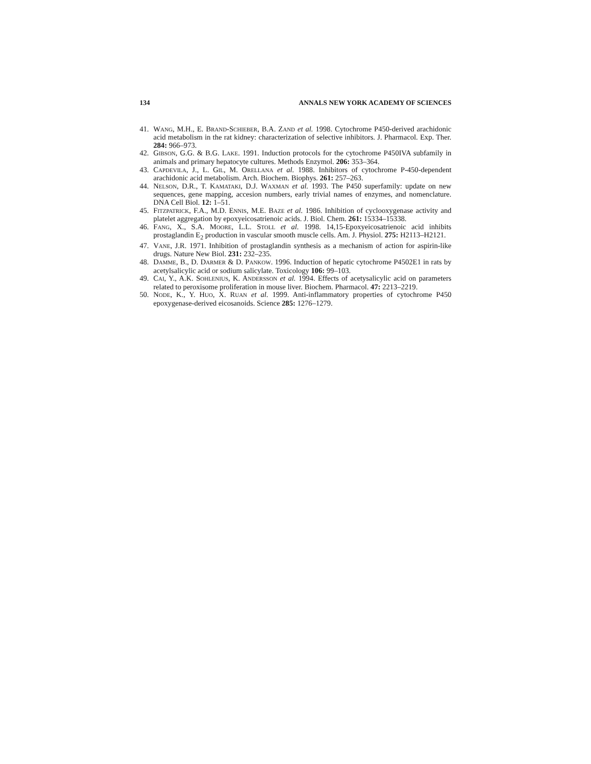134 ANNALS NEW YORK ACADEMY OF SCIENCES
41. WANG, M.H., E. BRAND-SCHIEBER, B.A. ZAND et al. 1998. Cytochrome P450-derived arachidonic acid metabolism in the rat kidney: characterization of selective inhibitors. J. Pharmacol. Exp. Ther. 284: 966–973.
42. GIBSON, G.G. & B.G. LAKE. 1991. Induction protocols for the cytochrome P450IVA subfamily in animals and primary hepatocyte cultures. Methods Enzymol. 206: 353–364.
43. CAPDEVILA, J., L. GIL, M. ORELLANA et al. 1988. Inhibitors of cytochrome P-450-dependent arachidonic acid metabolism. Arch. Biochem. Biophys. 261: 257–263.
44. NELSON, D.R., T. KAMATAKI, D.J. WAXMAN et al. 1993. The P450 superfamily: update on new sequences, gene mapping, accesion numbers, early trivial names of enzymes, and nomenclature. DNA Cell Biol. 12: 1–51.
45. FITZPATRICK, F.A., M.D. ENNIS, M.E. BAZE et al. 1986. Inhibition of cyclooxygenase activity and platelet aggregation by epoxyeicosatrienoic acids. J. Biol. Chem. 261: 15334–15338.
46. FANG, X., S.A. MOORE, L.L. STOLL et al. 1998. 14,15-Epoxyeicosatrienoic acid inhibits prostaglandin E<sub>2</sub> production in vascular smooth muscle cells. Am. J. Physiol. 275: H2113–H2121.
47. VANE, J.R. 1971. Inhibition of prostaglandin synthesis as a mechanism of action for aspirin-like drugs. Nature New Biol. 231: 232–235.
48. DAMME, B., D. DARMER & D. PANKOW. 1996. Induction of hepatic cytochrome P4502E1 in rats by acetylsalicylic acid or sodium salicylate. Toxicology 106: 99–103.
49. CAI, Y., A.K. SOHLENIUS, K. ANDERSSON et al. 1994. Effects of acetysalicylic acid on parameters related to peroxisome proliferation in mouse liver. Biochem. Pharmacol. 47: 2213–2219.
50. NODE, K., Y. HUO, X. RUAN et al. 1999. Anti-inflammatory properties of cytochrome P450 epoxygenase-derived eicosanoids. Science 285: 1276–1279.